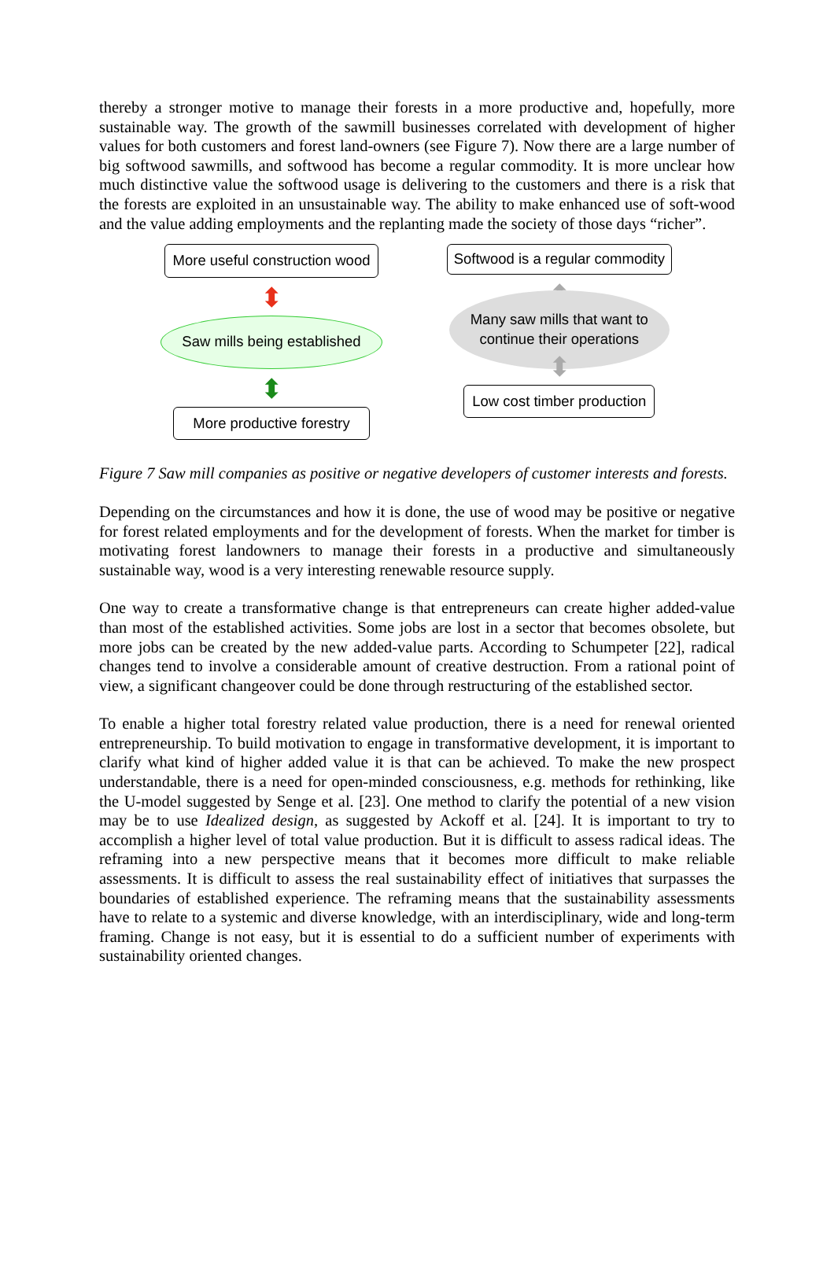thereby a stronger motive to manage their forests in a more productive and, hopefully, more sustainable way. The growth of the sawmill businesses correlated with development of higher values for both customers and forest land-owners (see Figure 7). Now there are a large number of big softwood sawmills, and softwood has become a regular commodity. It is more unclear how much distinctive value the softwood usage is delivering to the customers and there is a risk that the forests are exploited in an unsustainable way. The ability to make enhanced use of soft-wood and the value adding employments and the replanting made the society of those days “richer”.
More useful construction wood
⬍
Saw mills being established
⬍
More productive forestry
Softwood is a regular commodity
⬍
Many saw mills that want to
continue their operations
⬍
Low cost timber production
Figure 7 Saw mill companies as positive or negative developers of customer interests and forests.
Depending on the circumstances and how it is done, the use of wood may be positive or negative for forest related employments and for the development of forests. When the market for timber is motivating forest landowners to manage their forests in a productive and simultaneously sustainable way, wood is a very interesting renewable resource supply.
One way to create a transformative change is that entrepreneurs can create higher added-value than most of the established activities. Some jobs are lost in a sector that becomes obsolete, but more jobs can be created by the new added-value parts. According to Schumpeter [22], radical changes tend to involve a considerable amount of creative destruction. From a rational point of view, a significant changeover could be done through restructuring of the established sector.
To enable a higher total forestry related value production, there is a need for renewal oriented entrepreneurship. To build motivation to engage in transformative development, it is important to clarify what kind of higher added value it is that can be achieved. To make the new prospect understandable, there is a need for open-minded consciousness, e.g. methods for rethinking, like the U-model suggested by Senge et al. [23]. One method to clarify the potential of a new vision may be to use Idealized design, as suggested by Ackoff et al. [24]. It is important to try to accomplish a higher level of total value production. But it is difficult to assess radical ideas. The reframing into a new perspective means that it becomes more difficult to make reliable assessments. It is difficult to assess the real sustainability effect of initiatives that surpasses the boundaries of established experience. The reframing means that the sustainability assessments have to relate to a systemic and diverse knowledge, with an interdisciplinary, wide and long-term framing. Change is not easy, but it is essential to do a sufficient number of experiments with sustainability oriented changes.